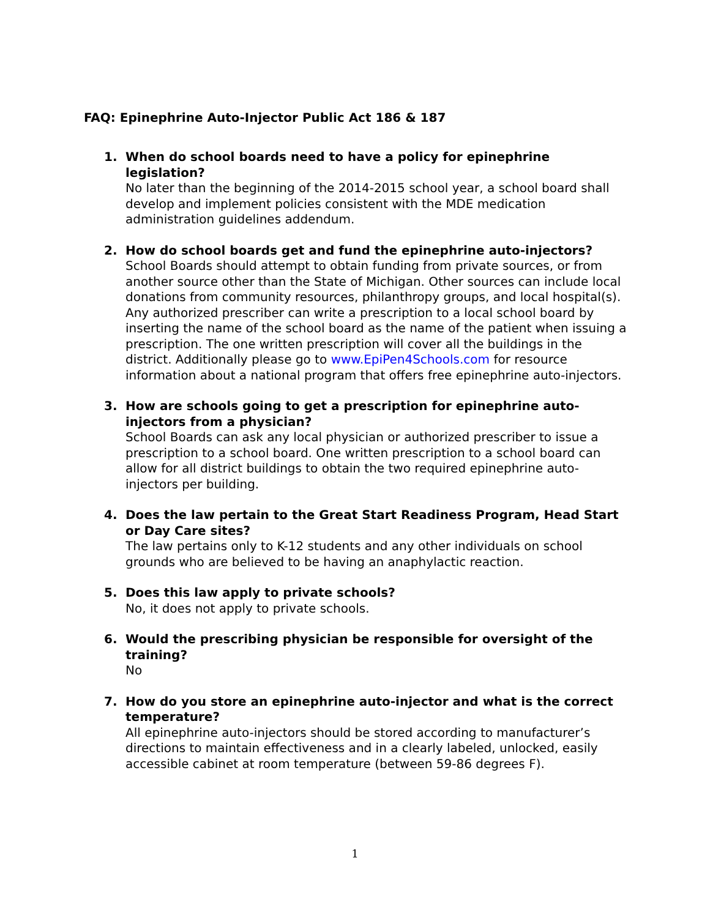FAQ: Epinephrine Auto-Injector Public Act 186 & 187
1. When do school boards need to have a policy for epinephrine legislation?
No later than the beginning of the 2014-2015 school year, a school board shall develop and implement policies consistent with the MDE medication administration guidelines addendum.
2. How do school boards get and fund the epinephrine auto-injectors?
School Boards should attempt to obtain funding from private sources, or from another source other than the State of Michigan. Other sources can include local donations from community resources, philanthropy groups, and local hospital(s). Any authorized prescriber can write a prescription to a local school board by inserting the name of the school board as the name of the patient when issuing a prescription. The one written prescription will cover all the buildings in the district. Additionally please go to www.EpiPen4Schools.com for resource information about a national program that offers free epinephrine auto-injectors.
3. How are schools going to get a prescription for epinephrine auto-injectors from a physician?
School Boards can ask any local physician or authorized prescriber to issue a prescription to a school board. One written prescription to a school board can allow for all district buildings to obtain the two required epinephrine auto-injectors per building.
4. Does the law pertain to the Great Start Readiness Program, Head Start or Day Care sites?
The law pertains only to K-12 students and any other individuals on school grounds who are believed to be having an anaphylactic reaction.
5. Does this law apply to private schools?
No, it does not apply to private schools.
6. Would the prescribing physician be responsible for oversight of the training?
No
7. How do you store an epinephrine auto-injector and what is the correct temperature?
All epinephrine auto-injectors should be stored according to manufacturer’s directions to maintain effectiveness and in a clearly labeled, unlocked, easily accessible cabinet at room temperature (between 59-86 degrees F).
1